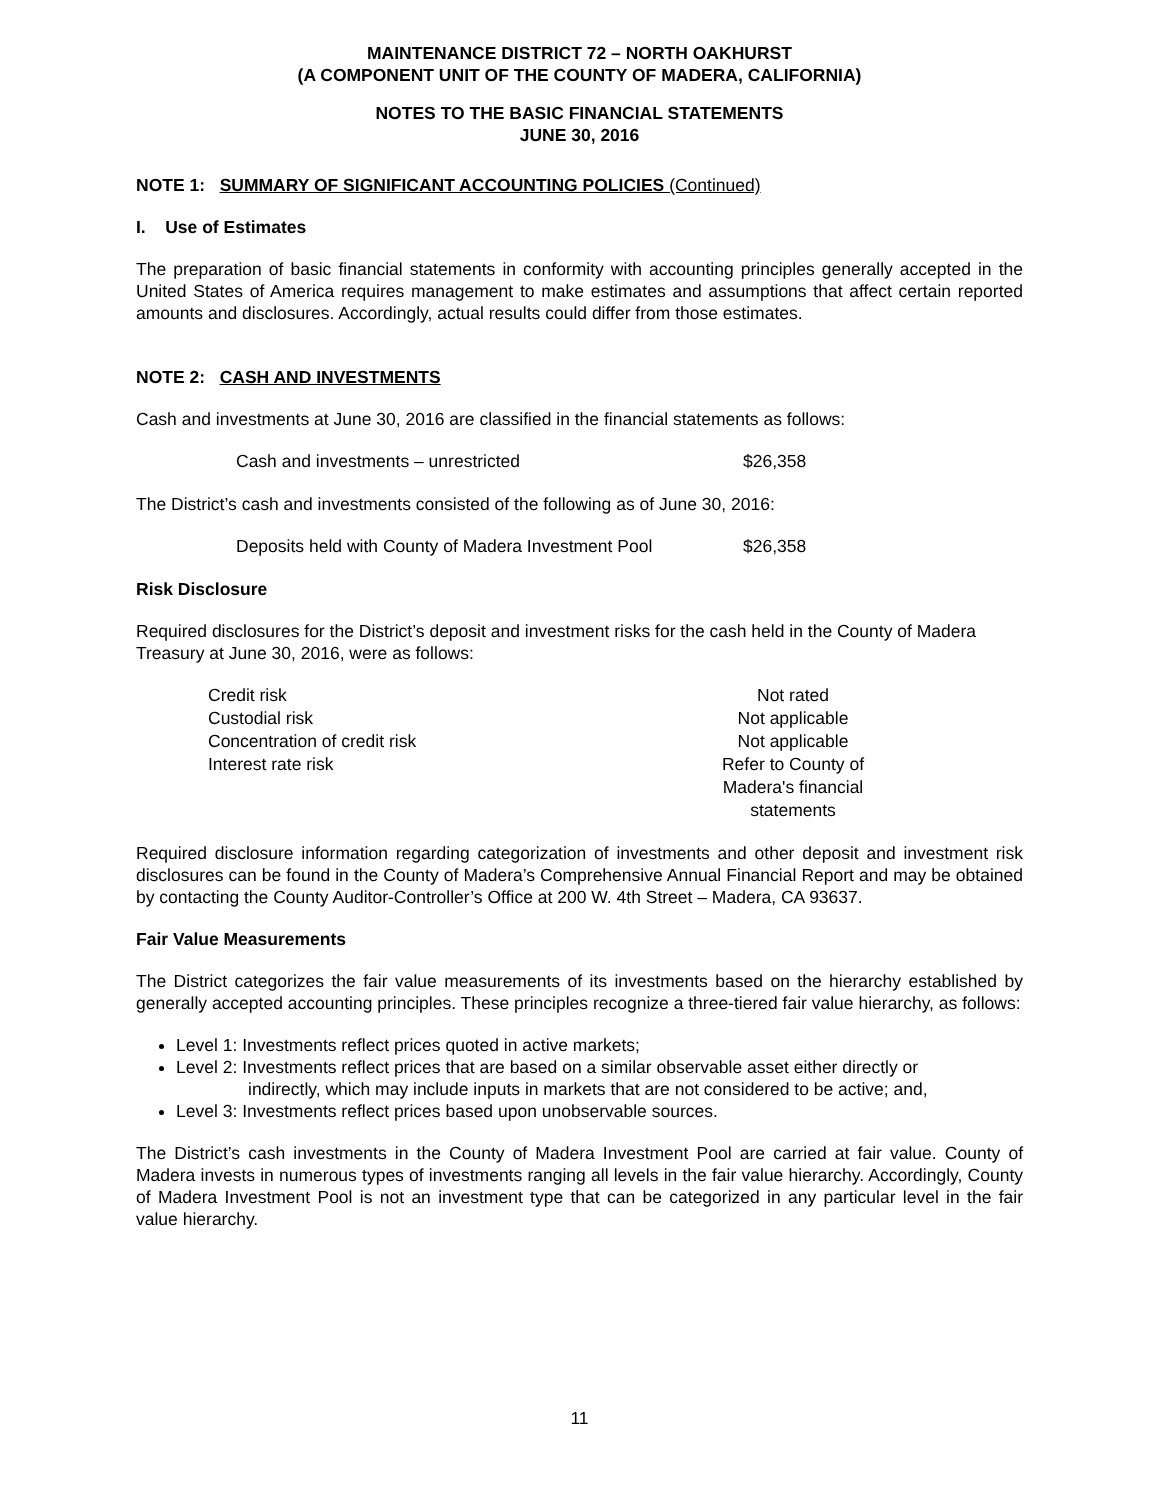MAINTENANCE DISTRICT 72 – NORTH OAKHURST
(A COMPONENT UNIT OF THE COUNTY OF MADERA, CALIFORNIA)
NOTES TO THE BASIC FINANCIAL STATEMENTS
JUNE 30, 2016
NOTE 1: SUMMARY OF SIGNIFICANT ACCOUNTING POLICIES (Continued)
I. Use of Estimates
The preparation of basic financial statements in conformity with accounting principles generally accepted in the United States of America requires management to make estimates and assumptions that affect certain reported amounts and disclosures. Accordingly, actual results could differ from those estimates.
NOTE 2: CASH AND INVESTMENTS
Cash and investments at June 30, 2016 are classified in the financial statements as follows:
| Cash and investments – unrestricted | $26,358 |
The District’s cash and investments consisted of the following as of June 30, 2016:
| Deposits held with County of Madera Investment Pool | $26,358 |
Risk Disclosure
Required disclosures for the District’s deposit and investment risks for the cash held in the County of Madera Treasury at June 30, 2016, were as follows:
| Credit risk | Not rated |
| Custodial risk | Not applicable |
| Concentration of credit risk | Not applicable |
| Interest rate risk | Refer to County of Madera's financial statements |
Required disclosure information regarding categorization of investments and other deposit and investment risk disclosures can be found in the County of Madera’s Comprehensive Annual Financial Report and may be obtained by contacting the County Auditor-Controller’s Office at 200 W. 4th Street – Madera, CA 93637.
Fair Value Measurements
The District categorizes the fair value measurements of its investments based on the hierarchy established by generally accepted accounting principles. These principles recognize a three-tiered fair value hierarchy, as follows:
Level 1: Investments reflect prices quoted in active markets;
Level 2: Investments reflect prices that are based on a similar observable asset either directly or
indirectly, which may include inputs in markets that are not considered to be active; and,
Level 3: Investments reflect prices based upon unobservable sources.
The District’s cash investments in the County of Madera Investment Pool are carried at fair value. County of Madera invests in numerous types of investments ranging all levels in the fair value hierarchy. Accordingly, County of Madera Investment Pool is not an investment type that can be categorized in any particular level in the fair value hierarchy.
11